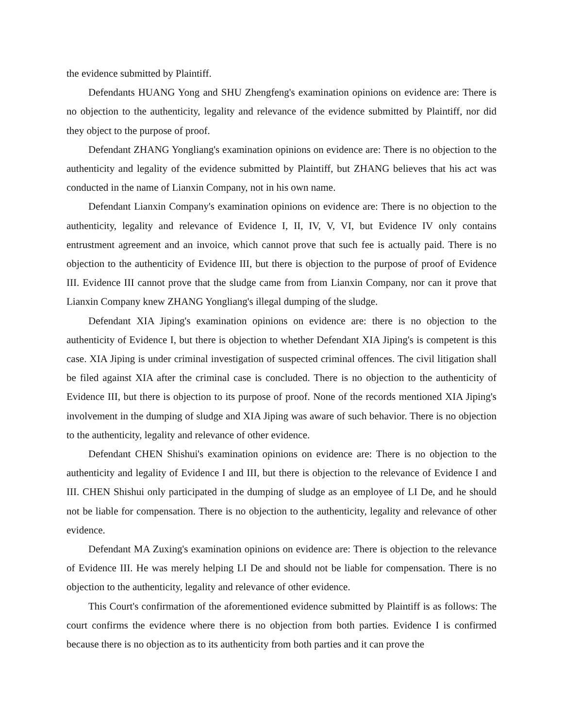the evidence submitted by Plaintiff.
Defendants HUANG Yong and SHU Zhengfeng's examination opinions on evidence are: There is no objection to the authenticity, legality and relevance of the evidence submitted by Plaintiff, nor did they object to the purpose of proof.
Defendant ZHANG Yongliang's examination opinions on evidence are: There is no objection to the authenticity and legality of the evidence submitted by Plaintiff, but ZHANG believes that his act was conducted in the name of Lianxin Company, not in his own name.
Defendant Lianxin Company's examination opinions on evidence are: There is no objection to the authenticity, legality and relevance of Evidence I, II, IV, V, VI, but Evidence IV only contains entrustment agreement and an invoice, which cannot prove that such fee is actually paid. There is no objection to the authenticity of Evidence III, but there is objection to the purpose of proof of Evidence III. Evidence III cannot prove that the sludge came from from Lianxin Company, nor can it prove that Lianxin Company knew ZHANG Yongliang's illegal dumping of the sludge.
Defendant XIA Jiping's examination opinions on evidence are: there is no objection to the authenticity of Evidence I, but there is objection to whether Defendant XIA Jiping's is competent is this case. XIA Jiping is under criminal investigation of suspected criminal offences. The civil litigation shall be filed against XIA after the criminal case is concluded. There is no objection to the authenticity of Evidence III, but there is objection to its purpose of proof. None of the records mentioned XIA Jiping's involvement in the dumping of sludge and XIA Jiping was aware of such behavior. There is no objection to the authenticity, legality and relevance of other evidence.
Defendant CHEN Shishui's examination opinions on evidence are: There is no objection to the authenticity and legality of Evidence I and III, but there is objection to the relevance of Evidence I and III. CHEN Shishui only participated in the dumping of sludge as an employee of LI De, and he should not be liable for compensation. There is no objection to the authenticity, legality and relevance of other evidence.
Defendant MA Zuxing's examination opinions on evidence are: There is objection to the relevance of Evidence III. He was merely helping LI De and should not be liable for compensation. There is no objection to the authenticity, legality and relevance of other evidence.
This Court's confirmation of the aforementioned evidence submitted by Plaintiff is as follows: The court confirms the evidence where there is no objection from both parties. Evidence I is confirmed because there is no objection as to its authenticity from both parties and it can prove the